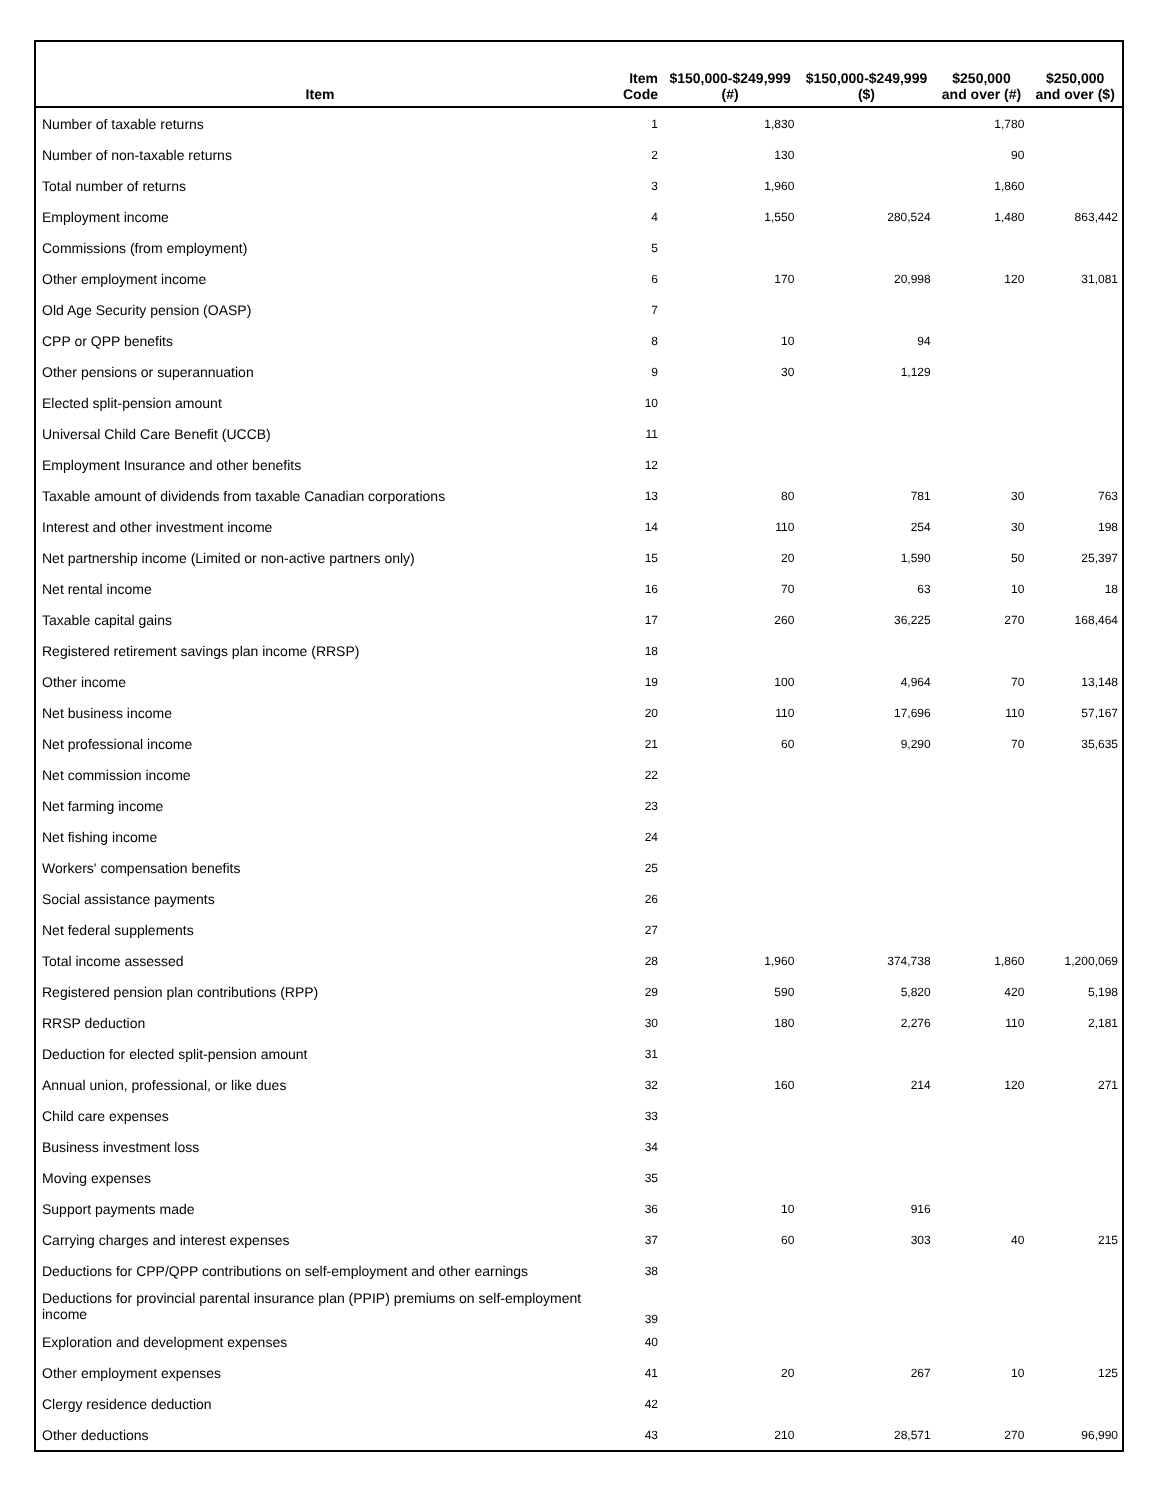| Item | Item Code | $150,000-$249,999 (#) | $150,000-$249,999 ($) | $250,000 and over (#) | $250,000 and over ($) |
| --- | --- | --- | --- | --- | --- |
| Number of taxable returns | 1 | 1,830 | | 1,780 | |
| Number of non-taxable returns | 2 | 130 | | 90 | |
| Total number of returns | 3 | 1,960 | | 1,860 | |
| Employment income | 4 | 1,550 | 280,524 | 1,480 | 863,442 |
| Commissions (from employment) | 5 | | | | |
| Other employment income | 6 | 170 | 20,998 | 120 | 31,081 |
| Old Age Security pension (OASP) | 7 | | | | |
| CPP or QPP benefits | 8 | 10 | 94 | | |
| Other pensions or superannuation | 9 | 30 | 1,129 | | |
| Elected split-pension amount | 10 | | | | |
| Universal Child Care Benefit (UCCB) | 11 | | | | |
| Employment Insurance and other benefits | 12 | | | | |
| Taxable amount of dividends from taxable Canadian corporations | 13 | 80 | 781 | 30 | 763 |
| Interest and other investment income | 14 | 110 | 254 | 30 | 198 |
| Net partnership income (Limited or non-active partners only) | 15 | 20 | 1,590 | 50 | 25,397 |
| Net rental income | 16 | 70 | 63 | 10 | 18 |
| Taxable capital gains | 17 | 260 | 36,225 | 270 | 168,464 |
| Registered retirement savings plan income (RRSP) | 18 | | | | |
| Other income | 19 | 100 | 4,964 | 70 | 13,148 |
| Net business income | 20 | 110 | 17,696 | 110 | 57,167 |
| Net professional income | 21 | 60 | 9,290 | 70 | 35,635 |
| Net commission income | 22 | | | | |
| Net farming income | 23 | | | | |
| Net fishing income | 24 | | | | |
| Workers' compensation benefits | 25 | | | | |
| Social assistance payments | 26 | | | | |
| Net federal supplements | 27 | | | | |
| Total income assessed | 28 | 1,960 | 374,738 | 1,860 | 1,200,069 |
| Registered pension plan contributions (RPP) | 29 | 590 | 5,820 | 420 | 5,198 |
| RRSP deduction | 30 | 180 | 2,276 | 110 | 2,181 |
| Deduction for elected split-pension amount | 31 | | | | |
| Annual union, professional, or like dues | 32 | 160 | 214 | 120 | 271 |
| Child care expenses | 33 | | | | |
| Business investment loss | 34 | | | | |
| Moving expenses | 35 | | | | |
| Support payments made | 36 | 10 | 916 | | |
| Carrying charges and interest expenses | 37 | 60 | 303 | 40 | 215 |
| Deductions for CPP/QPP contributions on self-employment and other earnings | 38 | | | | |
| Deductions for provincial parental insurance plan (PPIP) premiums on self-employment income | 39 | | | | |
| Exploration and development expenses | 40 | | | | |
| Other employment expenses | 41 | 20 | 267 | 10 | 125 |
| Clergy residence deduction | 42 | | | | |
| Other deductions | 43 | 210 | 28,571 | 270 | 96,990 |